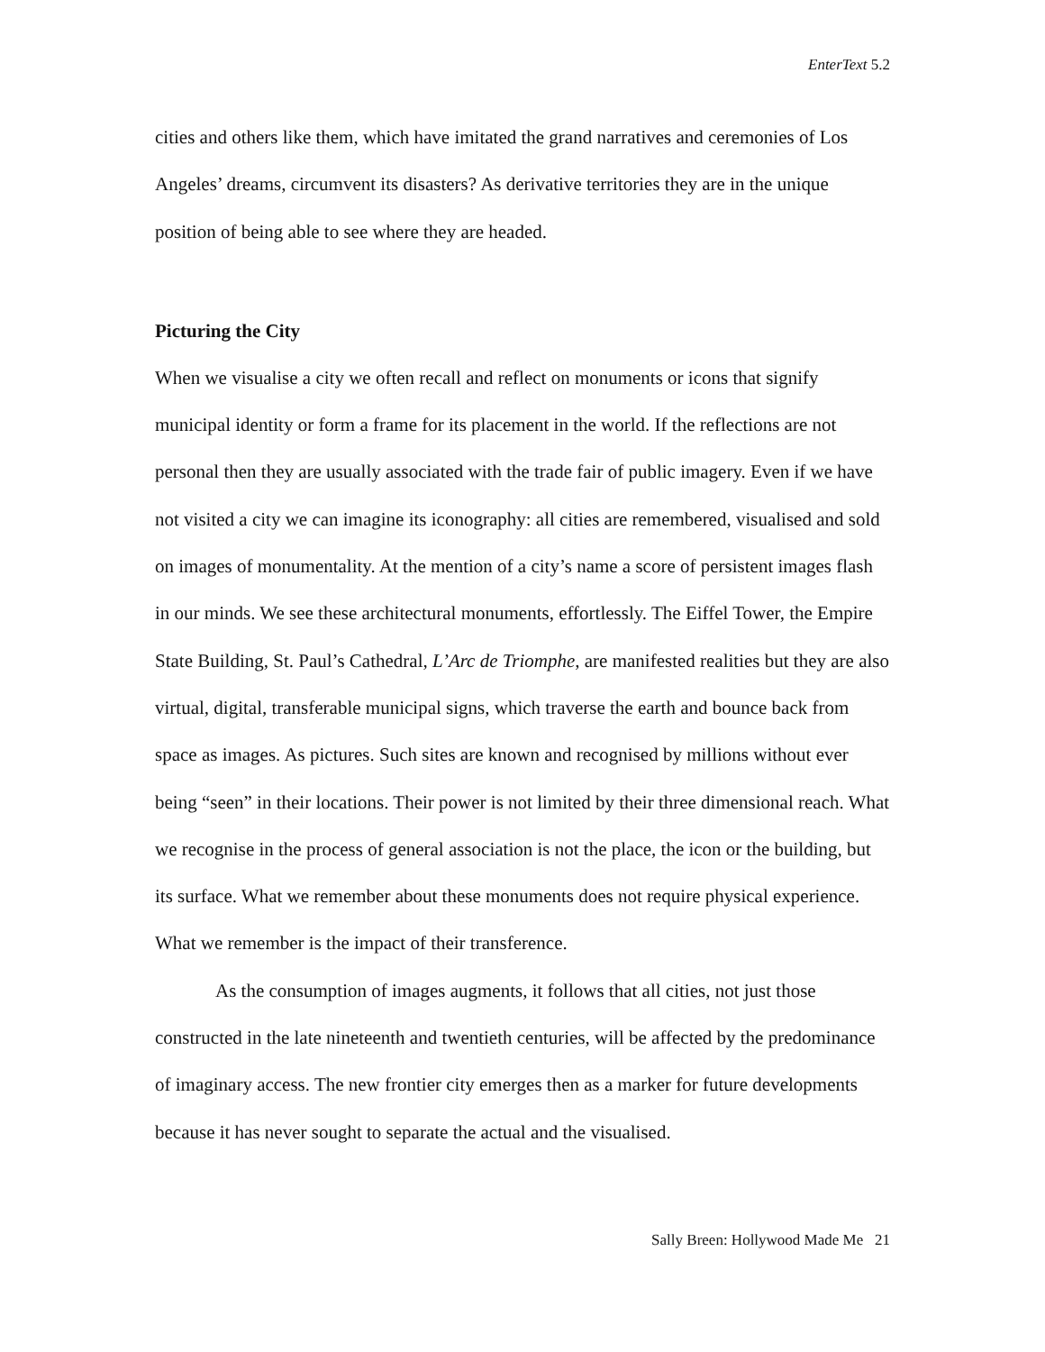EnterText 5.2
cities and others like them, which have imitated the grand narratives and ceremonies of Los Angeles’ dreams, circumvent its disasters? As derivative territories they are in the unique position of being able to see where they are headed.
Picturing the City
When we visualise a city we often recall and reflect on monuments or icons that signify municipal identity or form a frame for its placement in the world. If the reflections are not personal then they are usually associated with the trade fair of public imagery. Even if we have not visited a city we can imagine its iconography: all cities are remembered, visualised and sold on images of monumentality. At the mention of a city’s name a score of persistent images flash in our minds. We see these architectural monuments, effortlessly. The Eiffel Tower, the Empire State Building, St. Paul’s Cathedral, L’Arc de Triomphe, are manifested realities but they are also virtual, digital, transferable municipal signs, which traverse the earth and bounce back from space as images. As pictures. Such sites are known and recognised by millions without ever being “seen” in their locations. Their power is not limited by their three dimensional reach. What we recognise in the process of general association is not the place, the icon or the building, but its surface. What we remember about these monuments does not require physical experience. What we remember is the impact of their transference.
As the consumption of images augments, it follows that all cities, not just those constructed in the late nineteenth and twentieth centuries, will be affected by the predominance of imaginary access. The new frontier city emerges then as a marker for future developments because it has never sought to separate the actual and the visualised.
Sally Breen: Hollywood Made Me 21